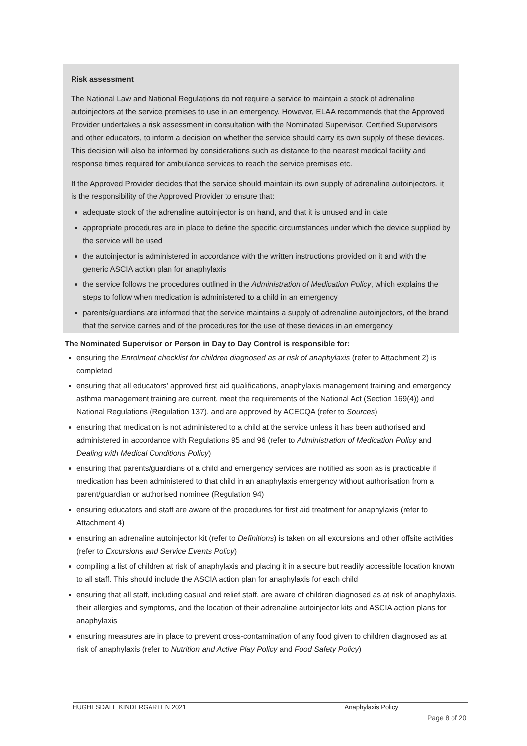Risk assessment
The National Law and National Regulations do not require a service to maintain a stock of adrenaline autoinjectors at the service premises to use in an emergency. However, ELAA recommends that the Approved Provider undertakes a risk assessment in consultation with the Nominated Supervisor, Certified Supervisors and other educators, to inform a decision on whether the service should carry its own supply of these devices. This decision will also be informed by considerations such as distance to the nearest medical facility and response times required for ambulance services to reach the service premises etc.
If the Approved Provider decides that the service should maintain its own supply of adrenaline autoinjectors, it is the responsibility of the Approved Provider to ensure that:
adequate stock of the adrenaline autoinjector is on hand, and that it is unused and in date
appropriate procedures are in place to define the specific circumstances under which the device supplied by the service will be used
the autoinjector is administered in accordance with the written instructions provided on it and with the generic ASCIA action plan for anaphylaxis
the service follows the procedures outlined in the Administration of Medication Policy, which explains the steps to follow when medication is administered to a child in an emergency
parents/guardians are informed that the service maintains a supply of adrenaline autoinjectors, of the brand that the service carries and of the procedures for the use of these devices in an emergency
The Nominated Supervisor or Person in Day to Day Control is responsible for:
ensuring the Enrolment checklist for children diagnosed as at risk of anaphylaxis (refer to Attachment 2) is completed
ensuring that all educators’ approved first aid qualifications, anaphylaxis management training and emergency asthma management training are current, meet the requirements of the National Act (Section 169(4)) and National Regulations (Regulation 137), and are approved by ACECQA (refer to Sources)
ensuring that medication is not administered to a child at the service unless it has been authorised and administered in accordance with Regulations 95 and 96 (refer to Administration of Medication Policy and Dealing with Medical Conditions Policy)
ensuring that parents/guardians of a child and emergency services are notified as soon as is practicable if medication has been administered to that child in an anaphylaxis emergency without authorisation from a parent/guardian or authorised nominee (Regulation 94)
ensuring educators and staff are aware of the procedures for first aid treatment for anaphylaxis (refer to Attachment 4)
ensuring an adrenaline autoinjector kit (refer to Definitions) is taken on all excursions and other offsite activities (refer to Excursions and Service Events Policy)
compiling a list of children at risk of anaphylaxis and placing it in a secure but readily accessible location known to all staff. This should include the ASCIA action plan for anaphylaxis for each child
ensuring that all staff, including casual and relief staff, are aware of children diagnosed as at risk of anaphylaxis, their allergies and symptoms, and the location of their adrenaline autoinjector kits and ASCIA action plans for anaphylaxis
ensuring measures are in place to prevent cross-contamination of any food given to children diagnosed as at risk of anaphylaxis (refer to Nutrition and Active Play Policy and Food Safety Policy)
HUGHESDALE KINDERGARTEN 2021 Anaphylaxis Policy
Page 8 of 20